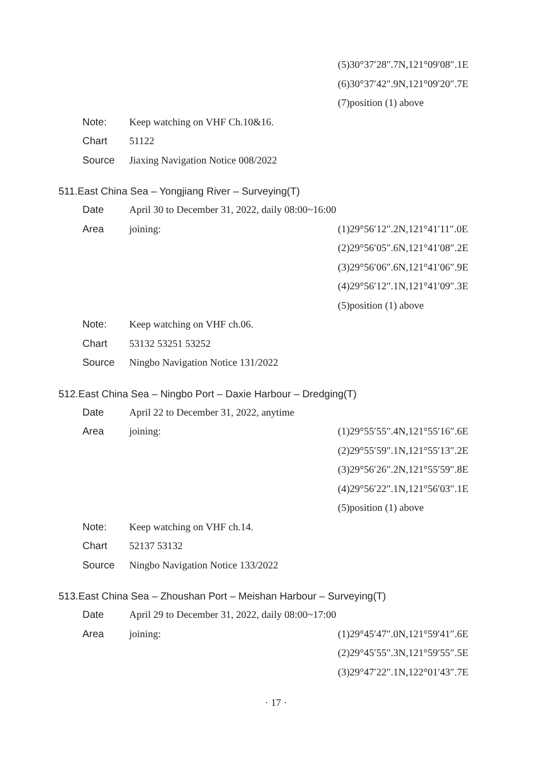(5)30°37′28″.7N,121°09′08″.1E
(6)30°37′42″.9N,121°09′20″.7E
(7)position (1) above
Note: Keep watching on VHF Ch.10&16.
Chart 51122
Source Jiaxing Navigation Notice 008/2022
511.East China Sea – Yongjiang River – Surveying(T)
Date April 30 to December 31, 2022, daily 08:00~16:00
Area joining: (1)29°56′12″.2N,121°41′11″.0E
(2)29°56′05″.6N,121°41′08″.2E
(3)29°56′06″.6N,121°41′06″.9E
(4)29°56′12″.1N,121°41′09″.3E
(5)position (1) above
Note: Keep watching on VHF ch.06.
Chart 53132 53251 53252
Source Ningbo Navigation Notice 131/2022
512.East China Sea – Ningbo Port – Daxie Harbour – Dredging(T)
Date April 22 to December 31, 2022, anytime
Area joining: (1)29°55′55″.4N,121°55′16″.6E
(2)29°55′59″.1N,121°55′13″.2E
(3)29°56′26″.2N,121°55′59″.8E
(4)29°56′22″.1N,121°56′03″.1E
(5)position (1) above
Note: Keep watching on VHF ch.14.
Chart 52137 53132
Source Ningbo Navigation Notice 133/2022
513.East China Sea – Zhoushan Port – Meishan Harbour – Surveying(T)
Date April 29 to December 31, 2022, daily 08:00~17:00
Area joining: (1)29°45′47″.0N,121°59′41″.6E
(2)29°45′55″.3N,121°59′55″.5E
(3)29°47′22″.1N,122°01′43″.7E
· 17 ·